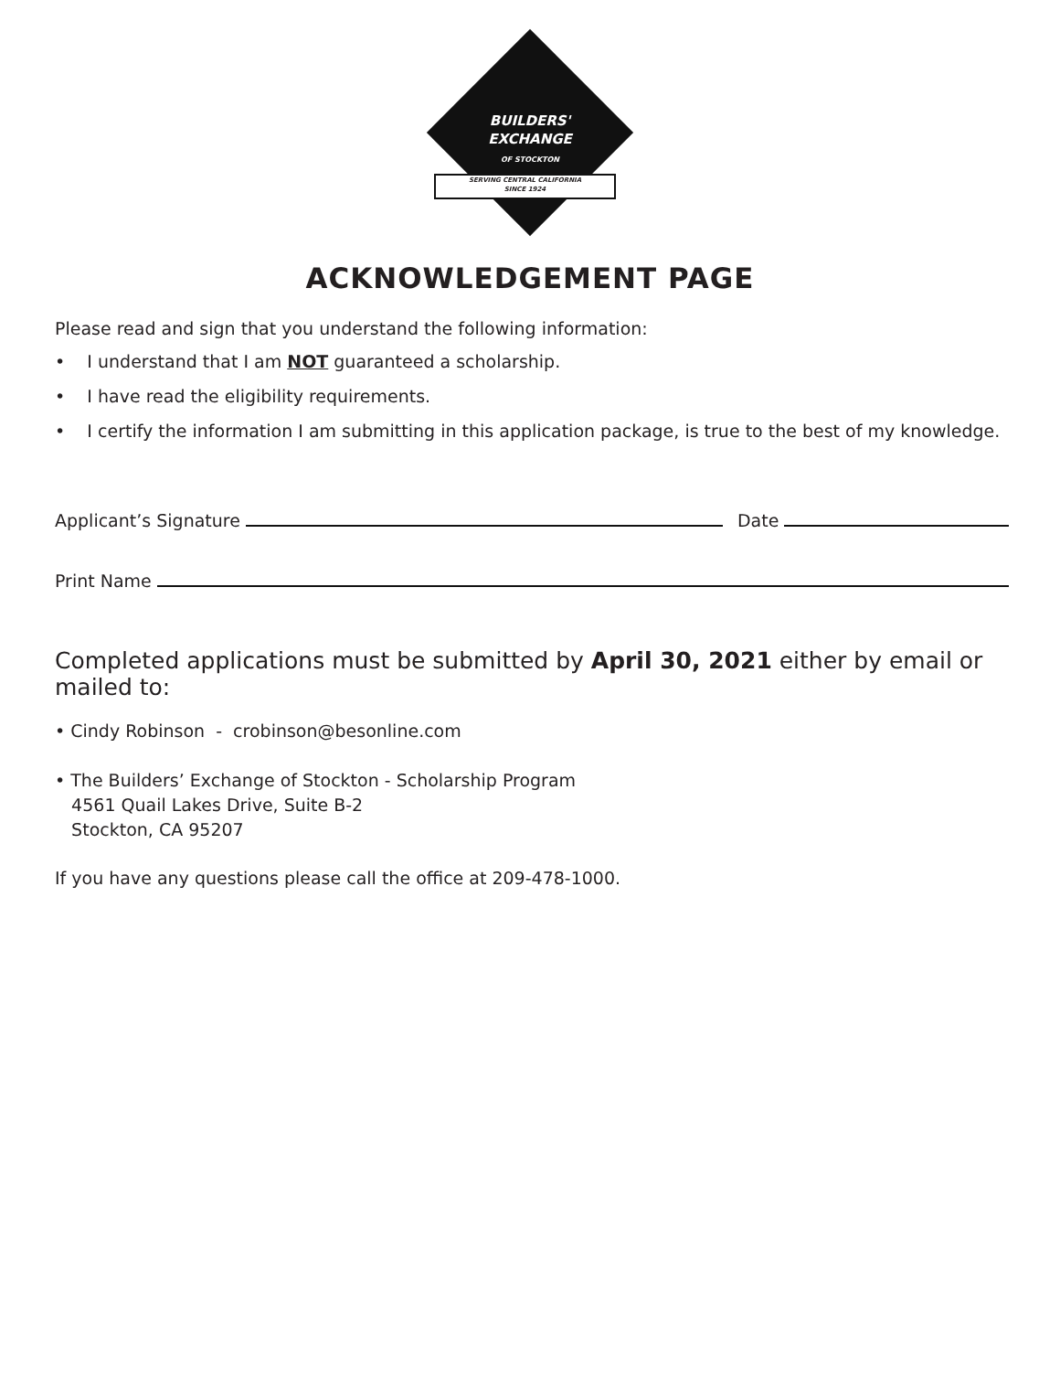BUILDERS'
EXCHANGE
OF STOCKTON
SERVING CENTRAL CALIFORNIA
SINCE 1924
ACKNOWLEDGEMENT PAGE
Please read and sign that you understand the following information:
• I understand that I am NOT guaranteed a scholarship.
• I have read the eligibility requirements.
• I certify the information I am submitting in this application package, is true to the best of my knowledge.
Applicant’s Signature Date
Print Name
Completed applications must be submitted by April 30, 2021 either by email or mailed to:
• Cindy Robinson - crobinson@besonline.com
• The Builders’ Exchange of Stockton - Scholarship Program
4561 Quail Lakes Drive, Suite B-2
Stockton, CA 95207
If you have any questions please call the office at 209-478-1000.